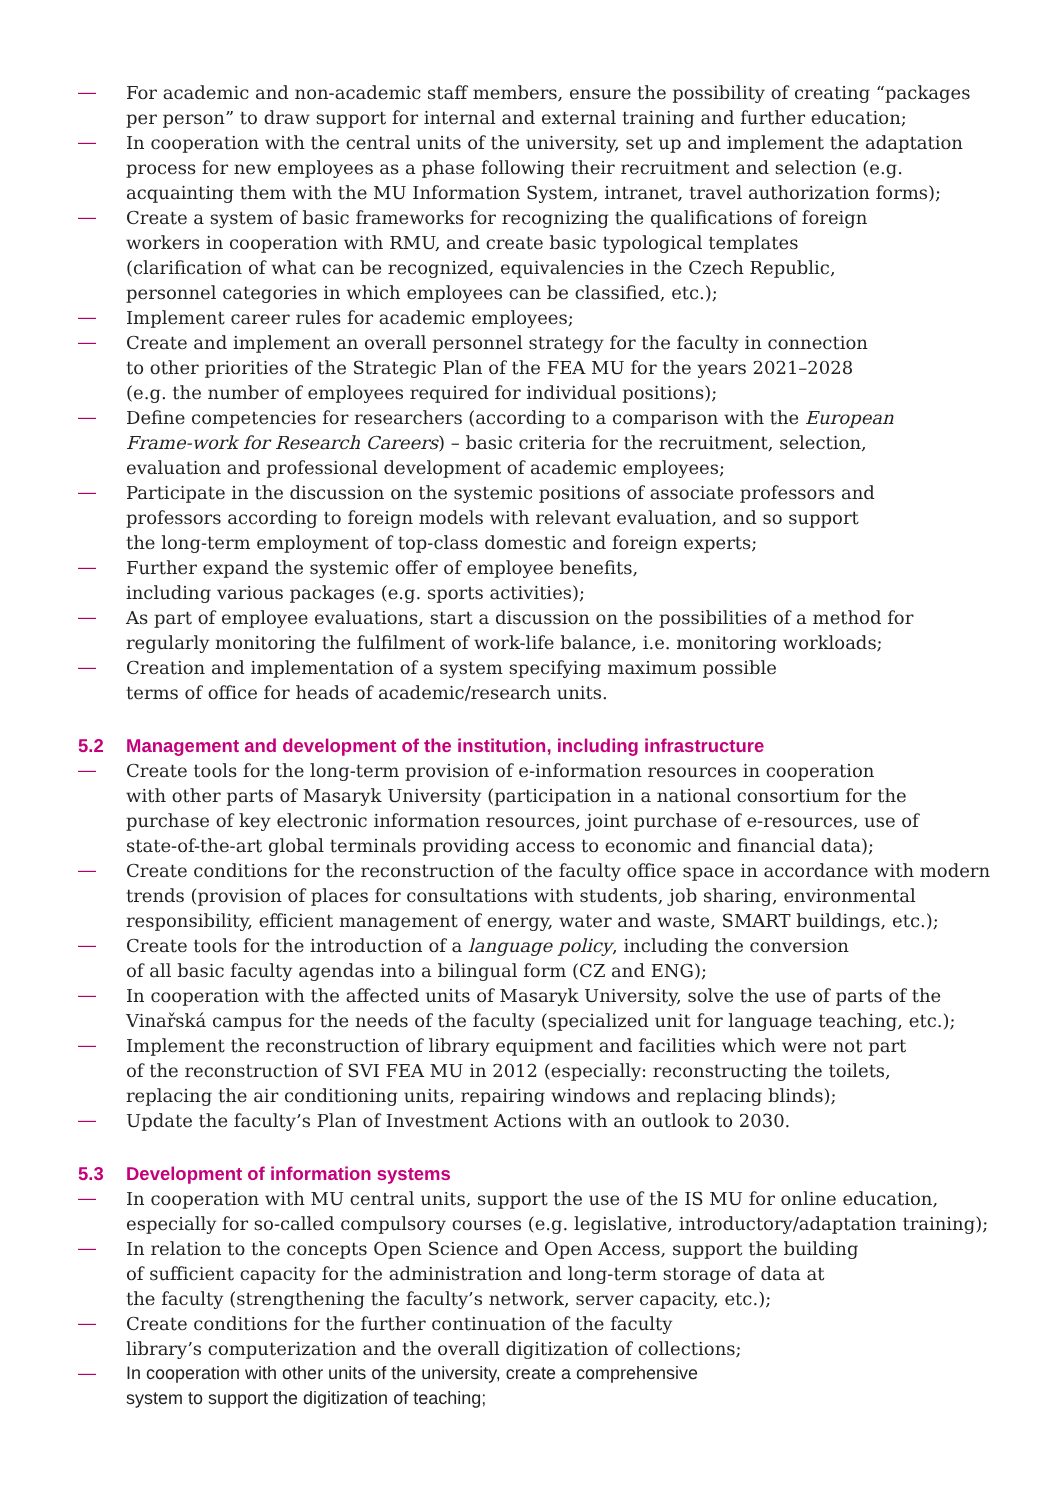— For academic and non-academic staff members, ensure the possibility of creating “packages per person” to draw support for internal and external training and further education;
— In cooperation with the central units of the university, set up and implement the adaptation process for new employees as a phase following their recruitment and selection (e.g. acquainting them with the MU Information System, intranet, travel authorization forms);
— Create a system of basic frameworks for recognizing the qualifications of foreign
workers in cooperation with RMU, and create basic typological templates
(clarification of what can be recognized, equivalencies in the Czech Republic,
personnel categories in which employees can be classified, etc.);
— Implement career rules for academic employees;
— Create and implement an overall personnel strategy for the faculty in connection
to other priorities of the Strategic Plan of the FEA MU for the years 2021–2028
(e.g. the number of employees required for individual positions);
— Define competencies for researchers (according to a comparison with the European
Frame-work for Research Careers) – basic criteria for the recruitment, selection,
evaluation and professional development of academic employees;
— Participate in the discussion on the systemic positions of associate professors and
professors according to foreign models with relevant evaluation, and so support
the long-term employment of top-class domestic and foreign experts;
— Further expand the systemic offer of employee benefits,
including various packages (e.g. sports activities);
— As part of employee evaluations, start a discussion on the possibilities of a method for
regularly monitoring the fulfilment of work-life balance, i.e. monitoring workloads;
— Creation and implementation of a system specifying maximum possible
terms of office for heads of academic/research units.
5.2 Management and development of the institution, including infrastructure
— Create tools for the long-term provision of e-information resources in cooperation
with other parts of Masaryk University (participation in a national consortium for the
purchase of key electronic information resources, joint purchase of e-resources, use of
state-of-the-art global terminals providing access to economic and financial data);
— Create conditions for the reconstruction of the faculty office space in accordance with modern trends (provision of places for consultations with students, job sharing, environmental responsibility, efficient management of energy, water and waste, SMART buildings, etc.);
— Create tools for the introduction of a language policy, including the conversion
of all basic faculty agendas into a bilingual form (CZ and ENG);
— In cooperation with the affected units of Masaryk University, solve the use of parts of the Vinařská campus for the needs of the faculty (specialized unit for language teaching, etc.);
— Implement the reconstruction of library equipment and facilities which were not part
of the reconstruction of SVI FEA MU in 2012 (especially: reconstructing the toilets,
replacing the air conditioning units, repairing windows and replacing blinds);
— Update the faculty’s Plan of Investment Actions with an outlook to 2030.
5.3 Development of information systems
— In cooperation with MU central units, support the use of the IS MU for online education, especially for so-called compulsory courses (e.g. legislative, introductory/adaptation training);
— In relation to the concepts Open Science and Open Access, support the building
of sufficient capacity for the administration and long-term storage of data at
the faculty (strengthening the faculty’s network, server capacity, etc.);
— Create conditions for the further continuation of the faculty
library’s computerization and the overall digitization of collections;
— In cooperation with other units of the university, create a comprehensive
system to support the digitization of teaching;